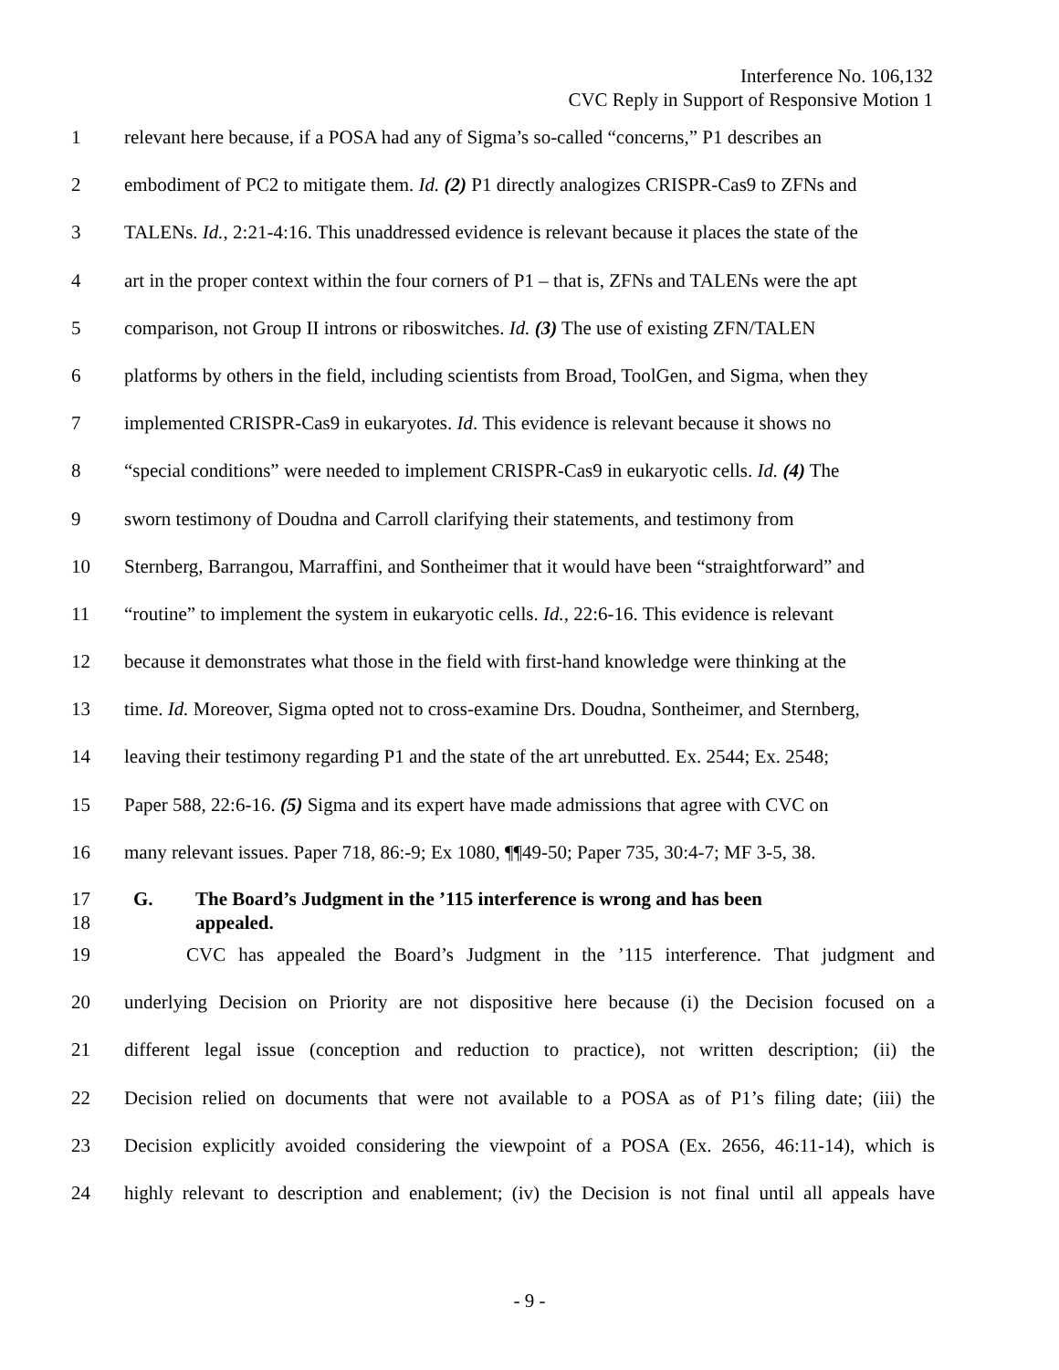Interference No. 106,132
CVC Reply in Support of Responsive Motion 1
1 relevant here because, if a POSA had any of Sigma’s so-called “concerns,” P1 describes an
2 embodiment of PC2 to mitigate them. Id. (2) P1 directly analogizes CRISPR-Cas9 to ZFNs and
3 TALENs. Id., 2:21-4:16. This unaddressed evidence is relevant because it places the state of the
4 art in the proper context within the four corners of P1 – that is, ZFNs and TALENs were the apt
5 comparison, not Group II introns or riboswitches. Id. (3) The use of existing ZFN/TALEN
6 platforms by others in the field, including scientists from Broad, ToolGen, and Sigma, when they
7 implemented CRISPR-Cas9 in eukaryotes. Id. This evidence is relevant because it shows no
8 “special conditions” were needed to implement CRISPR-Cas9 in eukaryotic cells. Id. (4) The
9 sworn testimony of Doudna and Carroll clarifying their statements, and testimony from
10 Sternberg, Barrangou, Marraffini, and Sontheimer that it would have been “straightforward” and
11 “routine” to implement the system in eukaryotic cells. Id., 22:6-16. This evidence is relevant
12 because it demonstrates what those in the field with first-hand knowledge were thinking at the
13 time. Id. Moreover, Sigma opted not to cross-examine Drs. Doudna, Sontheimer, and Sternberg,
14 leaving their testimony regarding P1 and the state of the art unrebutted. Ex. 2544; Ex. 2548;
15 Paper 588, 22:6-16. (5) Sigma and its expert have made admissions that agree with CVC on
16 many relevant issues. Paper 718, 86:-9; Ex 1080, ¶¶49-50; Paper 735, 30:4-7; MF 3-5, 38.
17
18 G. The Board’s Judgment in the ’115 interference is wrong and has been
appealed.
19 CVC has appealed the Board’s Judgment in the ’115 interference. That judgment and
20 underlying Decision on Priority are not dispositive here because (i) the Decision focused on a
21 different legal issue (conception and reduction to practice), not written description; (ii) the
22 Decision relied on documents that were not available to a POSA as of P1’s filing date; (iii) the
23 Decision explicitly avoided considering the viewpoint of a POSA (Ex. 2656, 46:11-14), which is
24 highly relevant to description and enablement; (iv) the Decision is not final until all appeals have
- 9 -